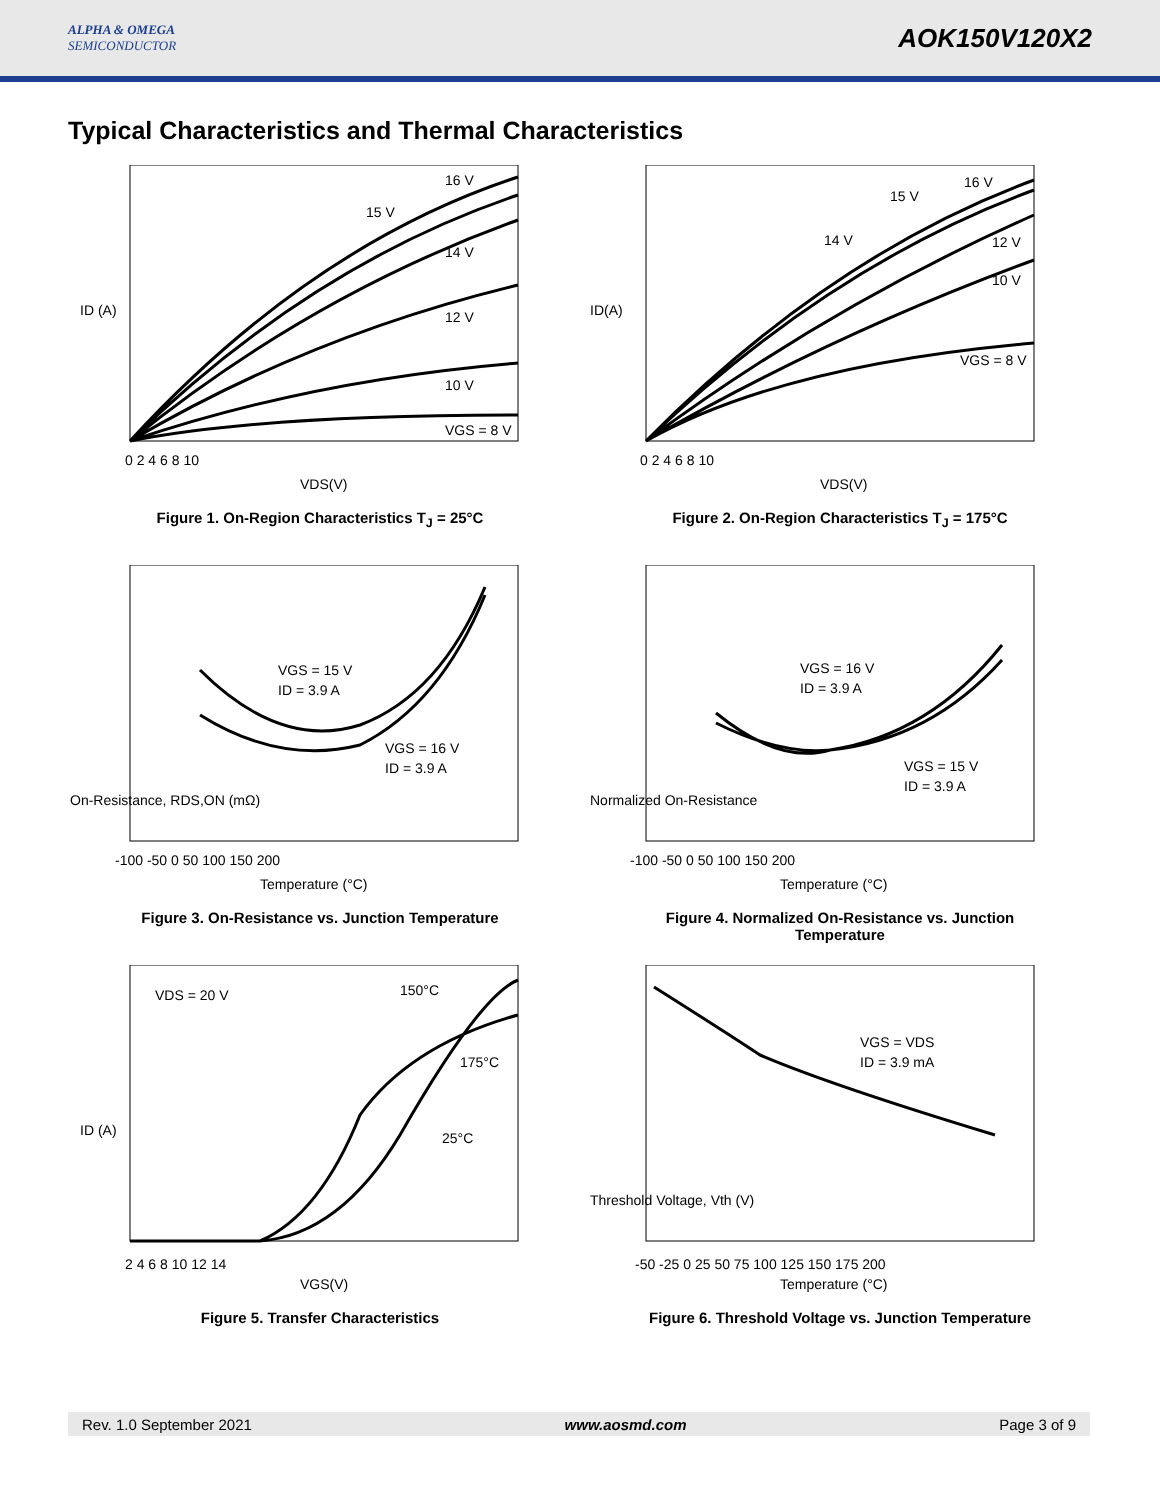ALPHA & OMEGA
SEMICONDUCTOR
AOK150V120X2
Typical Characteristics and Thermal Characteristics
16 V
15 V
14 V
12 V
10 V
VGS = 8 V
ID (A)
VDS(V)
0 2 4 6 8 10
Figure 1. On-Region Characteristics T<sub>J</sub> = 25°C
16 V
15 V
14 V
12 V
10 V
VGS = 8 V
ID(A)
VDS(V)
0 2 4 6 8 10
Figure 2. On-Region Characteristics T<sub>J</sub> = 175°C
VGS = 15 V
ID = 3.9 A
VGS = 16 V
ID = 3.9 A
On-Resistance, RDS,ON (mΩ)
Temperature (°C)
-100 -50 0 50 100 150 200
Figure 3. On-Resistance vs. Junction Temperature
VGS = 16 V
ID = 3.9 A
VGS = 15 V
ID = 3.9 A
Normalized On-Resistance
Temperature (°C)
-100 -50 0 50 100 150 200
Figure 4. Normalized On-Resistance vs. Junction
Temperature
VDS = 20 V
150°C
175°C
25°C
ID (A)
VGS(V)
2 4 6 8 10 12 14
Figure 5. Transfer Characteristics
VGS = VDS
ID = 3.9 mA
Threshold Voltage, Vth (V)
Temperature (°C)
-50 -25 0 25 50 75 100 125 150 175 200
Figure 6. Threshold Voltage vs. Junction Temperature
Rev. 1.0 September 2021 www.aosmd.com Page 3 of 9